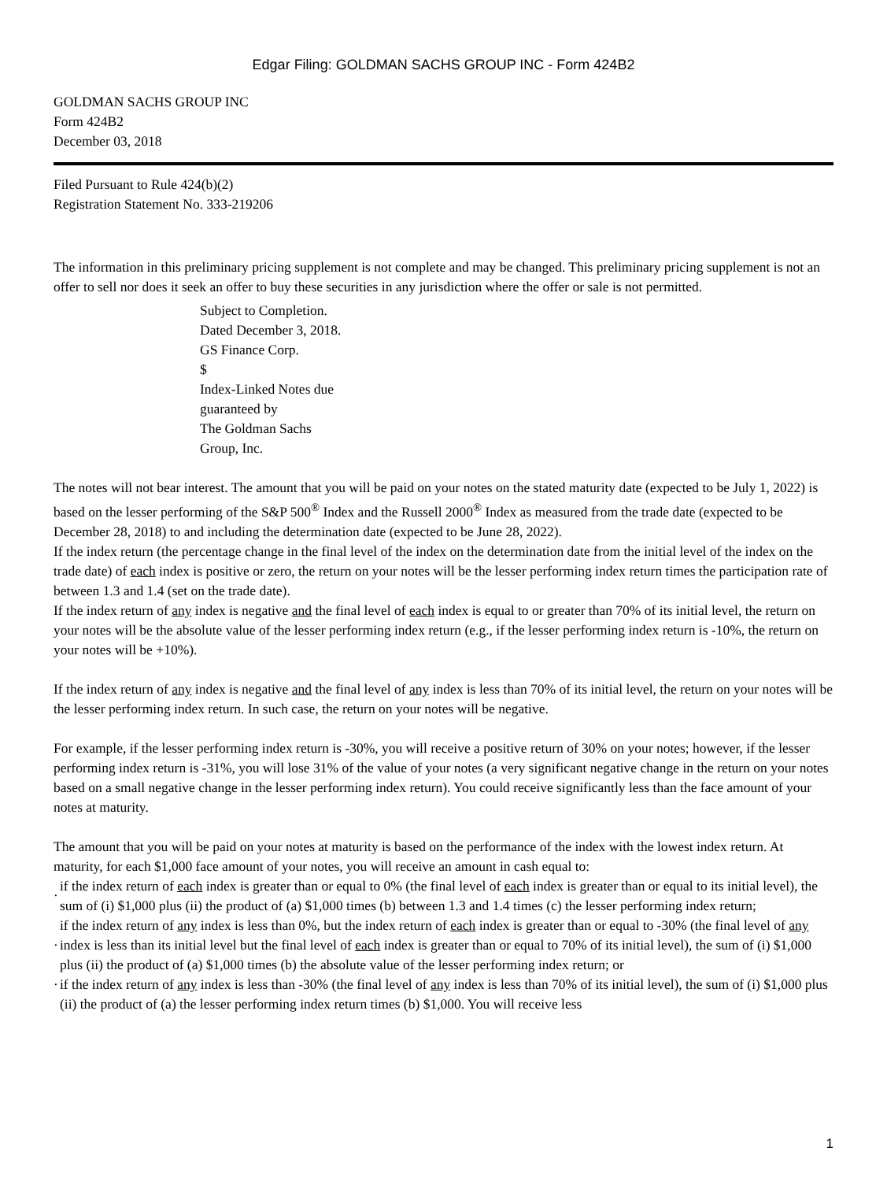Edgar Filing: GOLDMAN SACHS GROUP INC - Form 424B2
GOLDMAN SACHS GROUP INC
Form 424B2
December 03, 2018
Filed Pursuant to Rule 424(b)(2)
Registration Statement No. 333-219206
The information in this preliminary pricing supplement is not complete and may be changed. This preliminary pricing supplement is not an offer to sell nor does it seek an offer to buy these securities in any jurisdiction where the offer or sale is not permitted.
Subject to Completion.
Dated December 3, 2018.
GS Finance Corp.
$
Index-Linked Notes due
guaranteed by
The Goldman Sachs
Group, Inc.
The notes will not bear interest. The amount that you will be paid on your notes on the stated maturity date (expected to be July 1, 2022) is based on the lesser performing of the S&P 500<sup>®</sup> Index and the Russell 2000<sup>®</sup> Index as measured from the trade date (expected to be December 28, 2018) to and including the determination date (expected to be June 28, 2022).
If the index return (the percentage change in the final level of the index on the determination date from the initial level of the index on the trade date) of each index is positive or zero, the return on your notes will be the lesser performing index return times the participation rate of between 1.3 and 1.4 (set on the trade date).
If the index return of any index is negative and the final level of each index is equal to or greater than 70% of its initial level, the return on your notes will be the absolute value of the lesser performing index return (e.g., if the lesser performing index return is -10%, the return on your notes will be +10%).
If the index return of any index is negative and the final level of any index is less than 70% of its initial level, the return on your notes will be the lesser performing index return. In such case, the return on your notes will be negative.
For example, if the lesser performing index return is -30%, you will receive a positive return of 30% on your notes; however, if the lesser performing index return is -31%, you will lose 31% of the value of your notes (a very significant negative change in the return on your notes based on a small negative change in the lesser performing index return). You could receive significantly less than the face amount of your notes at maturity.
The amount that you will be paid on your notes at maturity is based on the performance of the index with the lowest index return. At maturity, for each $1,000 face amount of your notes, you will receive an amount in cash equal to:
·
if the index return of each index is greater than or equal to 0% (the final level of each index is greater than or equal to its initial level), the sum of (i) $1,000 plus (ii) the product of (a) $1,000 times (b) between 1.3 and 1.4 times (c) the lesser performing index return;
·
if the index return of any index is less than 0%, but the index return of each index is greater than or equal to -30% (the final level of any index is less than its initial level but the final level of each index is greater than or equal to 70% of its initial level), the sum of (i) $1,000 plus (ii) the product of (a) $1,000 times (b) the absolute value of the lesser performing index return; or
·
if the index return of any index is less than -30% (the final level of any index is less than 70% of its initial level), the sum of (i) $1,000 plus (ii) the product of (a) the lesser performing index return times (b) $1,000. You will receive less
1